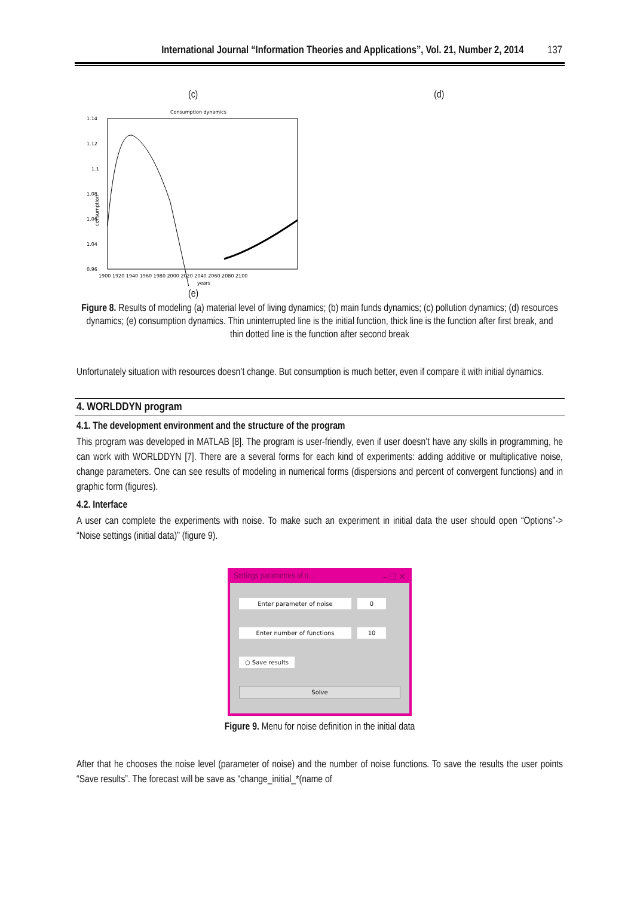International Journal “Information Theories and Applications”, Vol. 21, Number 2, 2014 137
(c) (d)
Consumption dynamics
1.14
1.12
1.1
1.08
1.06
1.04
0.96
consumption
1900 1920 1940 1960 1980 2000 2020 2040 2060 2080 2100
years
(e)
Figure 8. Results of modeling (a) material level of living dynamics; (b) main funds dynamics; (c) pollution dynamics; (d) resources dynamics; (e) consumption dynamics. Thin uninterrupted line is the initial function, thick line is the function after first break, and thin dotted line is the function after second break
Unfortunately situation with resources doesn’t change. But consumption is much better, even if compare it with initial dynamics.
4. WORLDDYN program
4.1. The development environment and the structure of the program
This program was developed in MATLAB [8]. The program is user-friendly, even if user doesn’t have any skills in programming, he can work with WORLDDYN [7]. There are a several forms for each kind of experiments: adding additive or multiplicative noise, change parameters. One can see results of modeling in numerical forms (dispersions and percent of convergent functions) and in graphic form (figures).
4.2. Interface
A user can complete the experiments with noise. To make such an experiment in initial data the user should open “Options”-> “Noise settings (initial data)” (figure 9).
Settings parametres of n... – ☐ ✕
Enter parameter of noise 0
Enter number of functions 10
○ Save results
Solve
Figure 9. Menu for noise definition in the initial data
After that he chooses the noise level (parameter of noise) and the number of noise functions. To save the results the user points “Save results”. The forecast will be save as “change_initial_*(name of